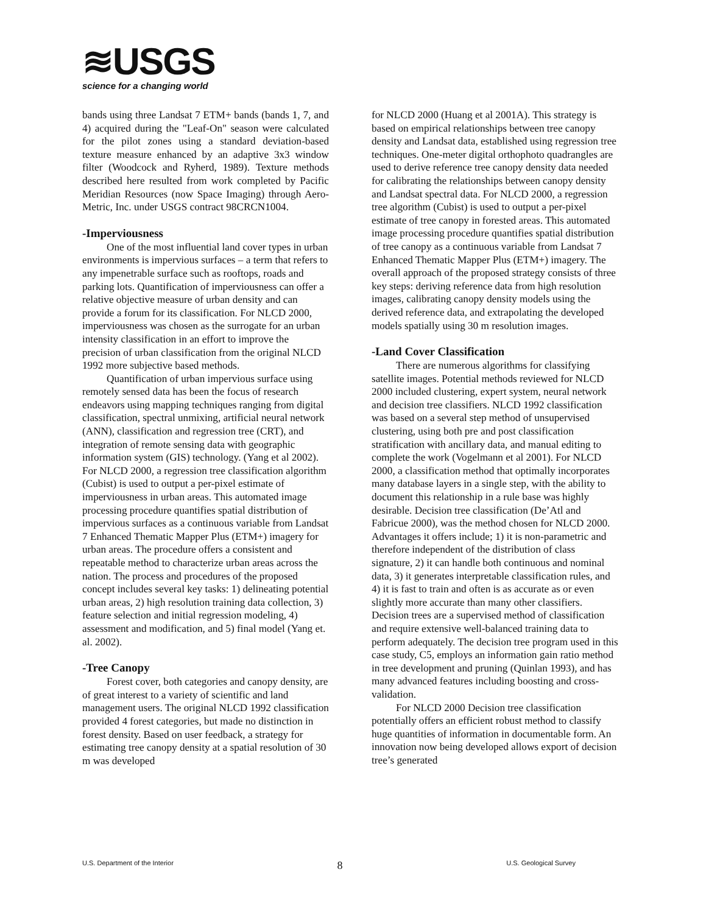≋USGS
science for a changing world
bands using three Landsat 7 ETM+ bands (bands 1, 7, and 4) acquired during the "Leaf-On" season were calculated for the pilot zones using a standard deviation-based texture measure enhanced by an adaptive 3x3 window filter (Woodcock and Ryherd, 1989). Texture methods described here resulted from work completed by Pacific Meridian Resources (now Space Imaging) through Aero-Metric, Inc. under USGS contract 98CRCN1004.
-Imperviousness
One of the most influential land cover types in urban environments is impervious surfaces – a term that refers to any impenetrable surface such as rooftops, roads and parking lots. Quantification of imperviousness can offer a relative objective measure of urban density and can provide a forum for its classification. For NLCD 2000, imperviousness was chosen as the surrogate for an urban intensity classification in an effort to improve the precision of urban classification from the original NLCD 1992 more subjective based methods.
Quantification of urban impervious surface using remotely sensed data has been the focus of research endeavors using mapping techniques ranging from digital classification, spectral unmixing, artificial neural network (ANN), classification and regression tree (CRT), and integration of remote sensing data with geographic information system (GIS) technology. (Yang et al 2002). For NLCD 2000, a regression tree classification algorithm (Cubist) is used to output a per-pixel estimate of imperviousness in urban areas. This automated image processing procedure quantifies spatial distribution of impervious surfaces as a continuous variable from Landsat 7 Enhanced Thematic Mapper Plus (ETM+) imagery for urban areas. The procedure offers a consistent and repeatable method to characterize urban areas across the nation. The process and procedures of the proposed concept includes several key tasks: 1) delineating potential urban areas, 2) high resolution training data collection, 3) feature selection and initial regression modeling, 4) assessment and modification, and 5) final model (Yang et. al. 2002).
-Tree Canopy
Forest cover, both categories and canopy density, are of great interest to a variety of scientific and land management users. The original NLCD 1992 classification provided 4 forest categories, but made no distinction in forest density. Based on user feedback, a strategy for estimating tree canopy density at a spatial resolution of 30 m was developed
for NLCD 2000 (Huang et al 2001A). This strategy is based on empirical relationships between tree canopy density and Landsat data, established using regression tree techniques. One-meter digital orthophoto quadrangles are used to derive reference tree canopy density data needed for calibrating the relationships between canopy density and Landsat spectral data. For NLCD 2000, a regression tree algorithm (Cubist) is used to output a per-pixel estimate of tree canopy in forested areas. This automated image processing procedure quantifies spatial distribution of tree canopy as a continuous variable from Landsat 7 Enhanced Thematic Mapper Plus (ETM+) imagery. The overall approach of the proposed strategy consists of three key steps: deriving reference data from high resolution images, calibrating canopy density models using the derived reference data, and extrapolating the developed models spatially using 30 m resolution images.
-Land Cover Classification
There are numerous algorithms for classifying satellite images. Potential methods reviewed for NLCD 2000 included clustering, expert system, neural network and decision tree classifiers. NLCD 1992 classification was based on a several step method of unsupervised clustering, using both pre and post classification stratification with ancillary data, and manual editing to complete the work (Vogelmann et al 2001). For NLCD 2000, a classification method that optimally incorporates many database layers in a single step, with the ability to document this relationship in a rule base was highly desirable. Decision tree classification (De’Atl and Fabricue 2000), was the method chosen for NLCD 2000. Advantages it offers include; 1) it is non-parametric and therefore independent of the distribution of class signature, 2) it can handle both continuous and nominal data, 3) it generates interpretable classification rules, and 4) it is fast to train and often is as accurate as or even slightly more accurate than many other classifiers. Decision trees are a supervised method of classification and require extensive well-balanced training data to perform adequately. The decision tree program used in this case study, C5, employs an information gain ratio method in tree development and pruning (Quinlan 1993), and has many advanced features including boosting and cross-validation.
For NLCD 2000 Decision tree classification potentially offers an efficient robust method to classify huge quantities of information in documentable form. An innovation now being developed allows export of decision tree’s generated
U.S. Department of the Interior 8 U.S. Geological Survey